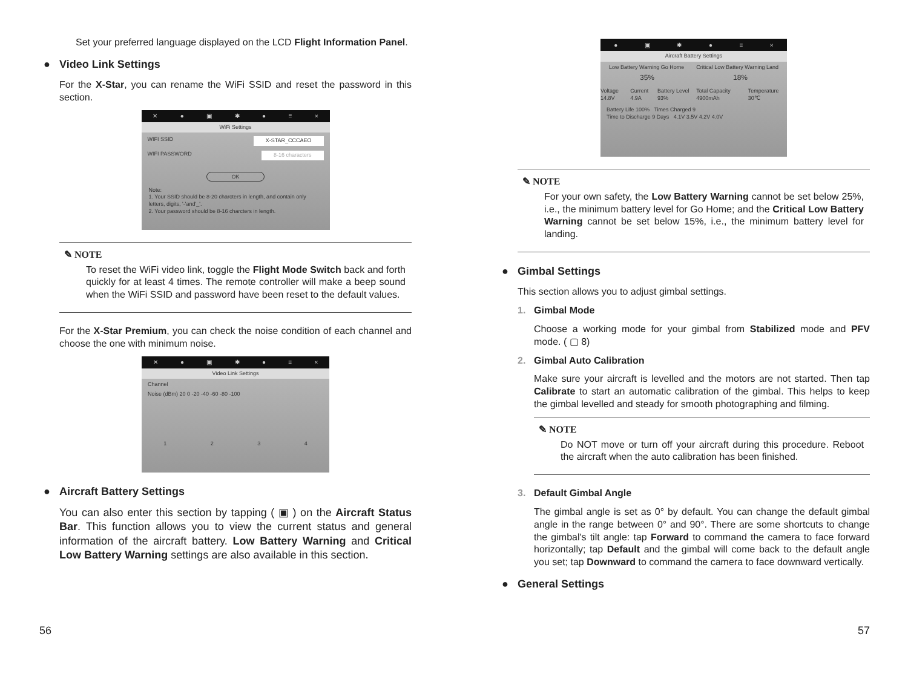Set your preferred language displayed on the LCD Flight Information Panel.
● Video Link Settings
For the X-Star, you can rename the WiFi SSID and reset the password in this section.
✕ ● ▣ ✱ ● ≡ ×
WiFi Settings
WIFI SSID X-STAR_CCCAEO
WIFI PASSWORD 8-16 characters
OK
Note:
1. Your SSID should be 8-20 charcters in length, and contain only letters, digits, '-'and'_'.
2. Your password should be 8-16 charcters in length.
✎ NOTE
To reset the WiFi video link, toggle the Flight Mode Switch back and forth quickly for at least 4 times. The remote controller will make a beep sound when the WiFi SSID and password have been reset to the default values.
For the X-Star Premium, you can check the noise condition of each channel and choose the one with minimum noise.
✕ ● ▣ ✱ ● ≡ ×
Video Link Settings
Channel
Noise (dBm) 20 0 -20 -40 -60 -80 -100
1234
● Aircraft Battery Settings
You can also enter this section by tapping ( ▣ ) on the Aircraft Status Bar. This function allows you to view the current status and general information of the aircraft battery. Low Battery Warning and Critical Low Battery Warning settings are also available in this section.
56
● ▣ ✱ ● ≡ ×
Aircraft Battery Settings
Low Battery Warning Go Home Critical Low Battery Warning Land
35% 18%
Voltage 14.8V Current 4.9A Battery Level 93% Total Capacity 4900mAh Temperature 30℃
Battery Life 100% Times Charged 9
Time to Discharge 9 Days 4.1V 3.5V 4.2V 4.0V
✎ NOTE
For your own safety, the Low Battery Warning cannot be set below 25%, i.e., the minimum battery level for Go Home; and the Critical Low Battery Warning cannot be set below 15%, i.e., the minimum battery level for landing.
● Gimbal Settings
This section allows you to adjust gimbal settings.
1. Gimbal Mode
Choose a working mode for your gimbal from Stabilized mode and PFV mode. ( ▢ 8)
2. Gimbal Auto Calibration
Make sure your aircraft is levelled and the motors are not started. Then tap Calibrate to start an automatic calibration of the gimbal. This helps to keep the gimbal levelled and steady for smooth photographing and filming.
✎ NOTE
Do NOT move or turn off your aircraft during this procedure. Reboot the aircraft when the auto calibration has been finished.
3. Default Gimbal Angle
The gimbal angle is set as 0° by default. You can change the default gimbal angle in the range between 0° and 90°. There are some shortcuts to change the gimbal's tilt angle: tap Forward to command the camera to face forward horizontally; tap Default and the gimbal will come back to the default angle you set; tap Downward to command the camera to face downward vertically.
● General Settings
57